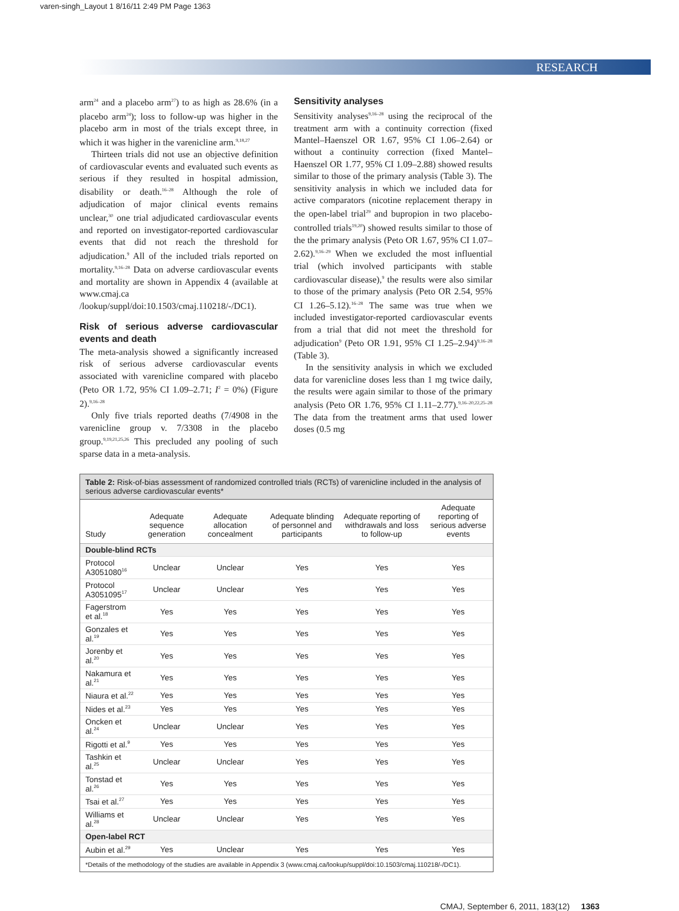varen-singh_Layout 1 8/16/11 2:49 PM Page 1363
RESEARCH
arm<sup>24</sup> and a placebo arm<sup>27</sup>) to as high as 28.6% (in a placebo arm<sup>24</sup>); loss to follow-up was higher in the placebo arm in most of the trials except three, in which it was higher in the varenicline arm.<sup>9,18,27</sup>
Thirteen trials did not use an objective definition of cardiovascular events and evaluated such events as serious if they resulted in hospital admission, disability or death.<sup>16–28</sup> Although the role of adjudication of major clinical events remains unclear,<sup>30</sup> one trial adjudicated cardiovascular events and reported on investigator-reported cardiovascular events that did not reach the threshold for adjudication.<sup>9</sup> All of the included trials reported on mortality.<sup>9,16–28</sup> Data on adverse cardiovascular events and mortality are shown in Appendix 4 (available at www.cmaj.ca /lookup/suppl/doi:10.1503/cmaj.110218/-/DC1).
Risk of serious adverse cardiovascular events and death
The meta-analysis showed a significantly increased risk of serious adverse cardiovascular events associated with varenicline compared with placebo (Peto OR 1.72, 95% CI 1.09–2.71; I<sup>2</sup> = 0%) (Figure 2).<sup>9,16–28</sup>
Only five trials reported deaths (7/4908 in the varenicline group v. 7/3308 in the placebo group.<sup>9,19,21,25,26</sup> This precluded any pooling of such sparse data in a meta-analysis.
Sensitivity analyses
Sensitivity analyses<sup>9,16–28</sup> using the reciprocal of the treatment arm with a continuity correction (fixed Mantel–Haenszel OR 1.67, 95% CI 1.06–2.64) or without a continuity correction (fixed Mantel–Haenszel OR 1.77, 95% CI 1.09–2.88) showed results similar to those of the primary analysis (Table 3). The sensitivity analysis in which we included data for active comparators (nicotine replacement therapy in the open-label trial<sup>29</sup> and bupropion in two placebo-controlled trials<sup>19,20</sup>) showed results similar to those of the the primary analysis (Peto OR 1.67, 95% CI 1.07–2.62).<sup>9,16–29</sup> When we excluded the most influential trial (which involved participants with stable cardiovascular disease),<sup>9</sup> the results were also similar to those of the primary analysis (Peto OR 2.54, 95% CI 1.26–5.12).<sup>16–28</sup> The same was true when we included investigator-reported cardiovascular events from a trial that did not meet the threshold for adjudication<sup>9</sup> (Peto OR 1.91, 95% CI 1.25–2.94)<sup>9,16–28</sup> (Table 3).
In the sensitivity analysis in which we excluded data for varenicline doses less than 1 mg twice daily, the results were again similar to those of the primary analysis (Peto OR 1.76, 95% CI 1.11–2.77).<sup>9,16–20,22,25–28</sup> The data from the treatment arms that used lower doses (0.5 mg
Table 2: Risk-of-bias assessment of randomized controlled trials (RCTs) of varenicline included in the analysis of serious adverse cardiovascular events*
| Study | Adequate sequence generation | Adequate allocation concealment | Adequate blinding of personnel and participants | Adequate reporting of withdrawals and loss to follow-up | Adequate reporting of serious adverse events |
| --- | --- | --- | --- | --- | --- |
| Double-blind RCTs | | | | | |
| Protocol A3051080<sup>16</sup> | Unclear | Unclear | Yes | Yes | Yes |
| Protocol A3051095<sup>17</sup> | Unclear | Unclear | Yes | Yes | Yes |
| Fagerstrom et al.<sup>18</sup> | Yes | Yes | Yes | Yes | Yes |
| Gonzales et al.<sup>19</sup> | Yes | Yes | Yes | Yes | Yes |
| Jorenby et al.<sup>20</sup> | Yes | Yes | Yes | Yes | Yes |
| Nakamura et al.<sup>21</sup> | Yes | Yes | Yes | Yes | Yes |
| Niaura et al.<sup>22</sup> | Yes | Yes | Yes | Yes | Yes |
| Nides et al.<sup>23</sup> | Yes | Yes | Yes | Yes | Yes |
| Oncken et al.<sup>24</sup> | Unclear | Unclear | Yes | Yes | Yes |
| Rigotti et al.<sup>9</sup> | Yes | Yes | Yes | Yes | Yes |
| Tashkin et al.<sup>25</sup> | Unclear | Unclear | Yes | Yes | Yes |
| Tonstad et al.<sup>26</sup> | Yes | Yes | Yes | Yes | Yes |
| Tsai et al.<sup>27</sup> | Yes | Yes | Yes | Yes | Yes |
| Williams et al.<sup>28</sup> | Unclear | Unclear | Yes | Yes | Yes |
| Open-label RCT | | | | | |
| Aubin et al.<sup>29</sup> | Yes | Unclear | Yes | Yes | Yes |
*Details of the methodology of the studies are available in Appendix 3 (www.cmaj.ca/lookup/suppl/doi:10.1503/cmaj.110218/-/DC1).
CMAJ, September 6, 2011, 183(12) 1363